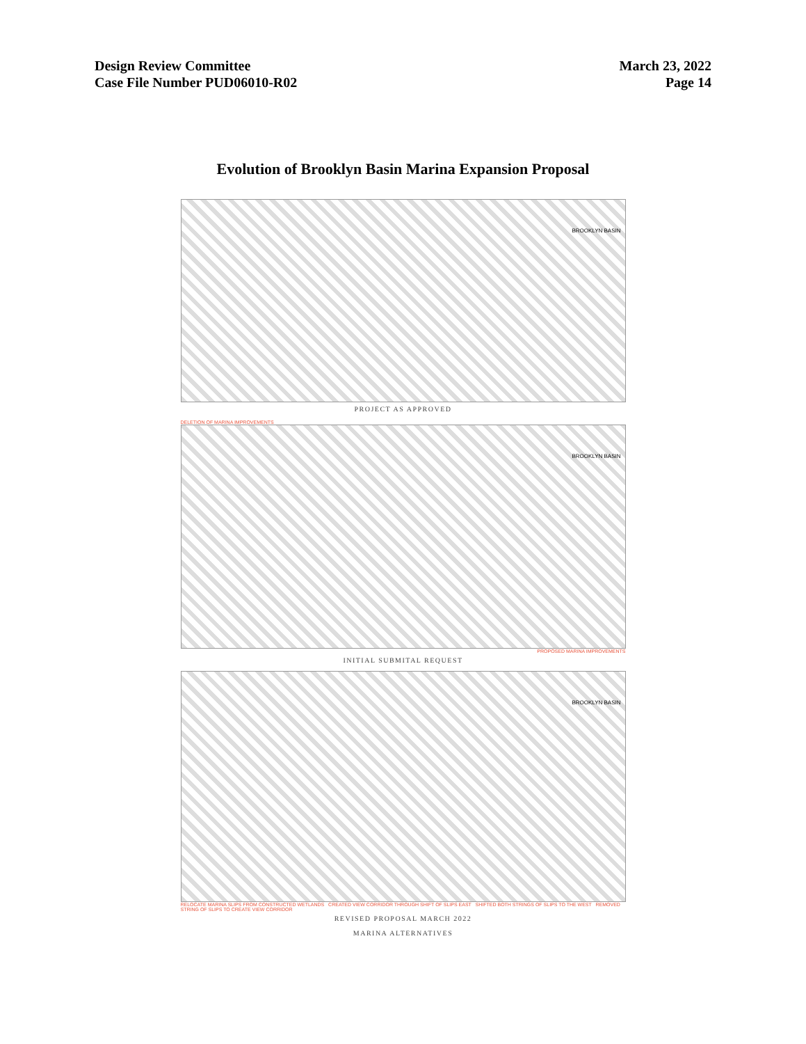Design Review Committee
Case File Number PUD06010-R02
March 23, 2022
Page 14
Evolution of Brooklyn Basin Marina Expansion Proposal
BROOKLYN BASIN
PROJECT AS APPROVED
DELETION OF MARINA IMPROVEMENTS
BROOKLYN BASIN
PROPOSED MARINA IMPROVEMENTS
INITIAL SUBMITAL REQUEST
BROOKLYN BASIN
RELOCATE MARINA SLIPS FROM CONSTRUCTED WETLANDS CREATED VIEW CORRIDOR THROUGH SHIFT OF SLIPS EAST SHIFTED BOTH STRINGS OF SLIPS TO THE WEST REMOVED STRING OF SLIPS TO CREATE VIEW CORRIDOR
REVISED PROPOSAL MARCH 2022
MARINA ALTERNATIVES